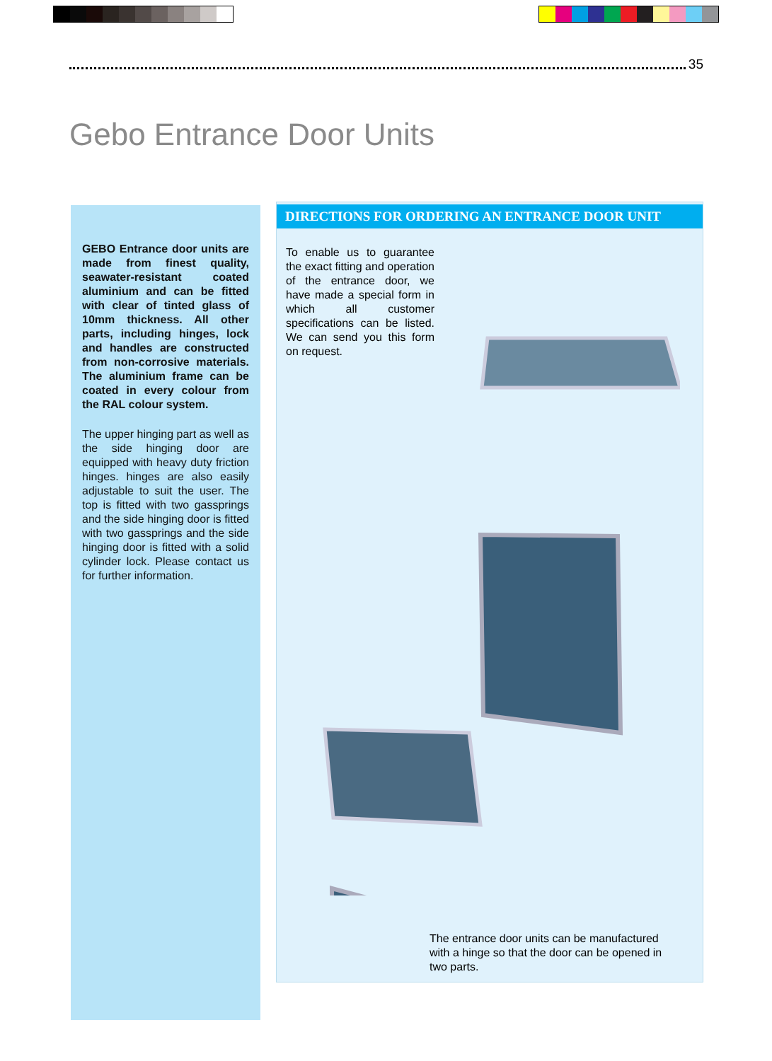35
Gebo Entrance Door Units
GEBO Entrance door units are made from finest quality, seawater-resistant coated aluminium and can be fitted with clear of tinted glass of 10mm thickness. All other parts, including hinges, lock and handles are constructed from non-corrosive materials. The aluminium frame can be coated in every colour from the RAL colour system.
The upper hinging part as well as the side hinging door are equipped with heavy duty friction hinges. hinges are also easily adjustable to suit the user. The top is fitted with two gassprings and the side hinging door is fitted with two gassprings and the side hinging door is fitted with a solid cylinder lock. Please contact us for further information.
DIRECTIONS FOR ORDERING AN ENTRANCE DOOR UNIT
To enable us to guarantee the exact fitting and operation of the entrance door, we have made a special form in which all customer specifications can be listed. We can send you this form on request.
The entrance door units can be manufactured with a hinge so that the door can be opened in two parts.